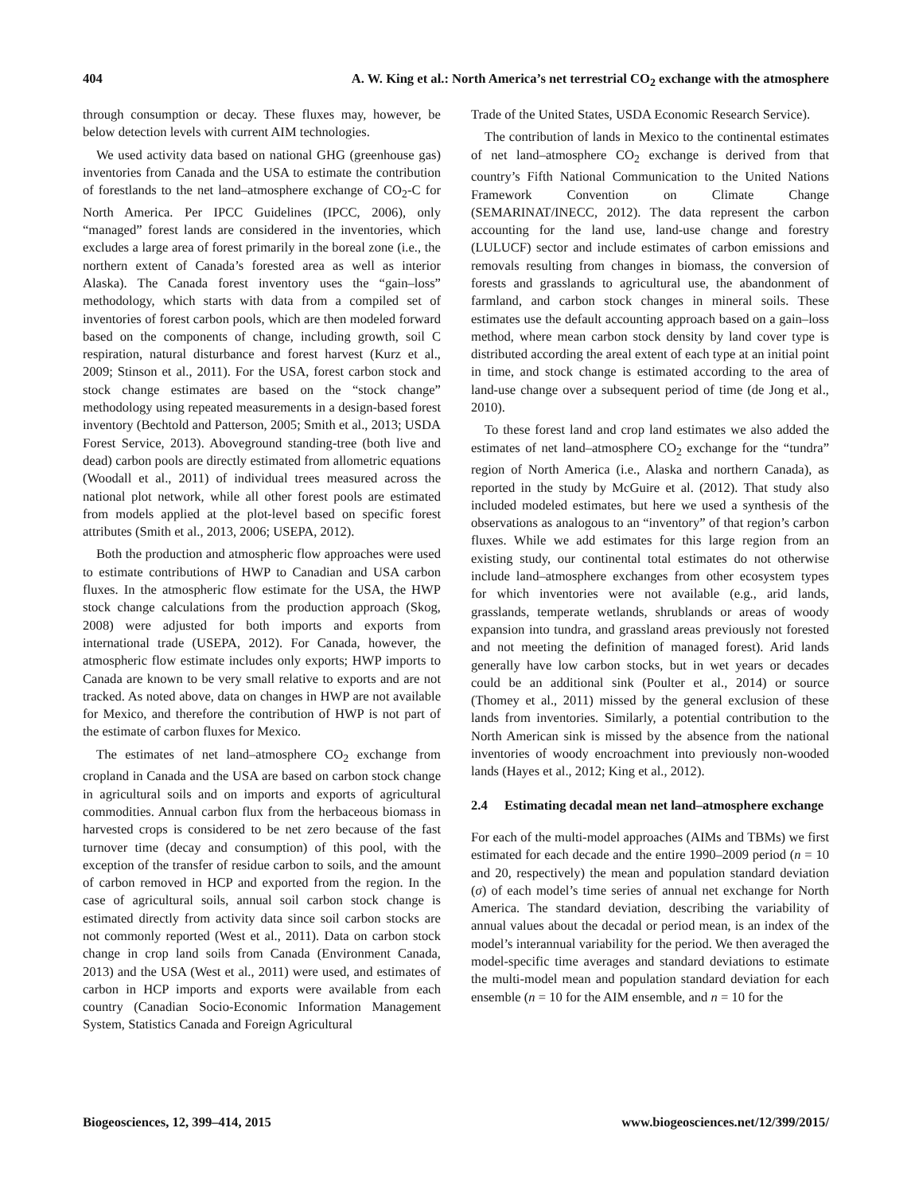404 A. W. King et al.: North America’s net terrestrial CO<sub>2</sub> exchange with the atmosphere
through consumption or decay. These fluxes may, however, be below detection levels with current AIM technologies.
We used activity data based on national GHG (greenhouse gas) inventories from Canada and the USA to estimate the contribution of forestlands to the net land–atmosphere exchange of CO<sub>2</sub>-C for North America. Per IPCC Guidelines (IPCC, 2006), only “managed” forest lands are considered in the inventories, which excludes a large area of forest primarily in the boreal zone (i.e., the northern extent of Canada’s forested area as well as interior Alaska). The Canada forest inventory uses the “gain–loss” methodology, which starts with data from a compiled set of inventories of forest carbon pools, which are then modeled forward based on the components of change, including growth, soil C respiration, natural disturbance and forest harvest (Kurz et al., 2009; Stinson et al., 2011). For the USA, forest carbon stock and stock change estimates are based on the “stock change” methodology using repeated measurements in a design-based forest inventory (Bechtold and Patterson, 2005; Smith et al., 2013; USDA Forest Service, 2013). Aboveground standing-tree (both live and dead) carbon pools are directly estimated from allometric equations (Woodall et al., 2011) of individual trees measured across the national plot network, while all other forest pools are estimated from models applied at the plot-level based on specific forest attributes (Smith et al., 2013, 2006; USEPA, 2012).
Both the production and atmospheric flow approaches were used to estimate contributions of HWP to Canadian and USA carbon fluxes. In the atmospheric flow estimate for the USA, the HWP stock change calculations from the production approach (Skog, 2008) were adjusted for both imports and exports from international trade (USEPA, 2012). For Canada, however, the atmospheric flow estimate includes only exports; HWP imports to Canada are known to be very small relative to exports and are not tracked. As noted above, data on changes in HWP are not available for Mexico, and therefore the contribution of HWP is not part of the estimate of carbon fluxes for Mexico.
The estimates of net land–atmosphere CO<sub>2</sub> exchange from cropland in Canada and the USA are based on carbon stock change in agricultural soils and on imports and exports of agricultural commodities. Annual carbon flux from the herbaceous biomass in harvested crops is considered to be net zero because of the fast turnover time (decay and consumption) of this pool, with the exception of the transfer of residue carbon to soils, and the amount of carbon removed in HCP and exported from the region. In the case of agricultural soils, annual soil carbon stock change is estimated directly from activity data since soil carbon stocks are not commonly reported (West et al., 2011). Data on carbon stock change in crop land soils from Canada (Environment Canada, 2013) and the USA (West et al., 2011) were used, and estimates of carbon in HCP imports and exports were available from each country (Canadian Socio-Economic Information Management System, Statistics Canada and Foreign Agricultural
Trade of the United States, USDA Economic Research Service).
The contribution of lands in Mexico to the continental estimates of net land–atmosphere CO<sub>2</sub> exchange is derived from that country’s Fifth National Communication to the United Nations Framework Convention on Climate Change (SEMARINAT/INECC, 2012). The data represent the carbon accounting for the land use, land-use change and forestry (LULUCF) sector and include estimates of carbon emissions and removals resulting from changes in biomass, the conversion of forests and grasslands to agricultural use, the abandonment of farmland, and carbon stock changes in mineral soils. These estimates use the default accounting approach based on a gain–loss method, where mean carbon stock density by land cover type is distributed according the areal extent of each type at an initial point in time, and stock change is estimated according to the area of land-use change over a subsequent period of time (de Jong et al., 2010).
To these forest land and crop land estimates we also added the estimates of net land–atmosphere CO<sub>2</sub> exchange for the “tundra” region of North America (i.e., Alaska and northern Canada), as reported in the study by McGuire et al. (2012). That study also included modeled estimates, but here we used a synthesis of the observations as analogous to an “inventory” of that region’s carbon fluxes. While we add estimates for this large region from an existing study, our continental total estimates do not otherwise include land–atmosphere exchanges from other ecosystem types for which inventories were not available (e.g., arid lands, grasslands, temperate wetlands, shrublands or areas of woody expansion into tundra, and grassland areas previously not forested and not meeting the definition of managed forest). Arid lands generally have low carbon stocks, but in wet years or decades could be an additional sink (Poulter et al., 2014) or source (Thomey et al., 2011) missed by the general exclusion of these lands from inventories. Similarly, a potential contribution to the North American sink is missed by the absence from the national inventories of woody encroachment into previously non-wooded lands (Hayes et al., 2012; King et al., 2012).
2.4 Estimating decadal mean net land–atmosphere exchange
For each of the multi-model approaches (AIMs and TBMs) we first estimated for each decade and the entire 1990–2009 period (n = 10 and 20, respectively) the mean and population standard deviation (σ) of each model’s time series of annual net exchange for North America. The standard deviation, describing the variability of annual values about the decadal or period mean, is an index of the model’s interannual variability for the period. We then averaged the model-specific time averages and standard deviations to estimate the multi-model mean and population standard deviation for each ensemble (n = 10 for the AIM ensemble, and n = 10 for the
Biogeosciences, 12, 399–414, 2015 www.biogeosciences.net/12/399/2015/